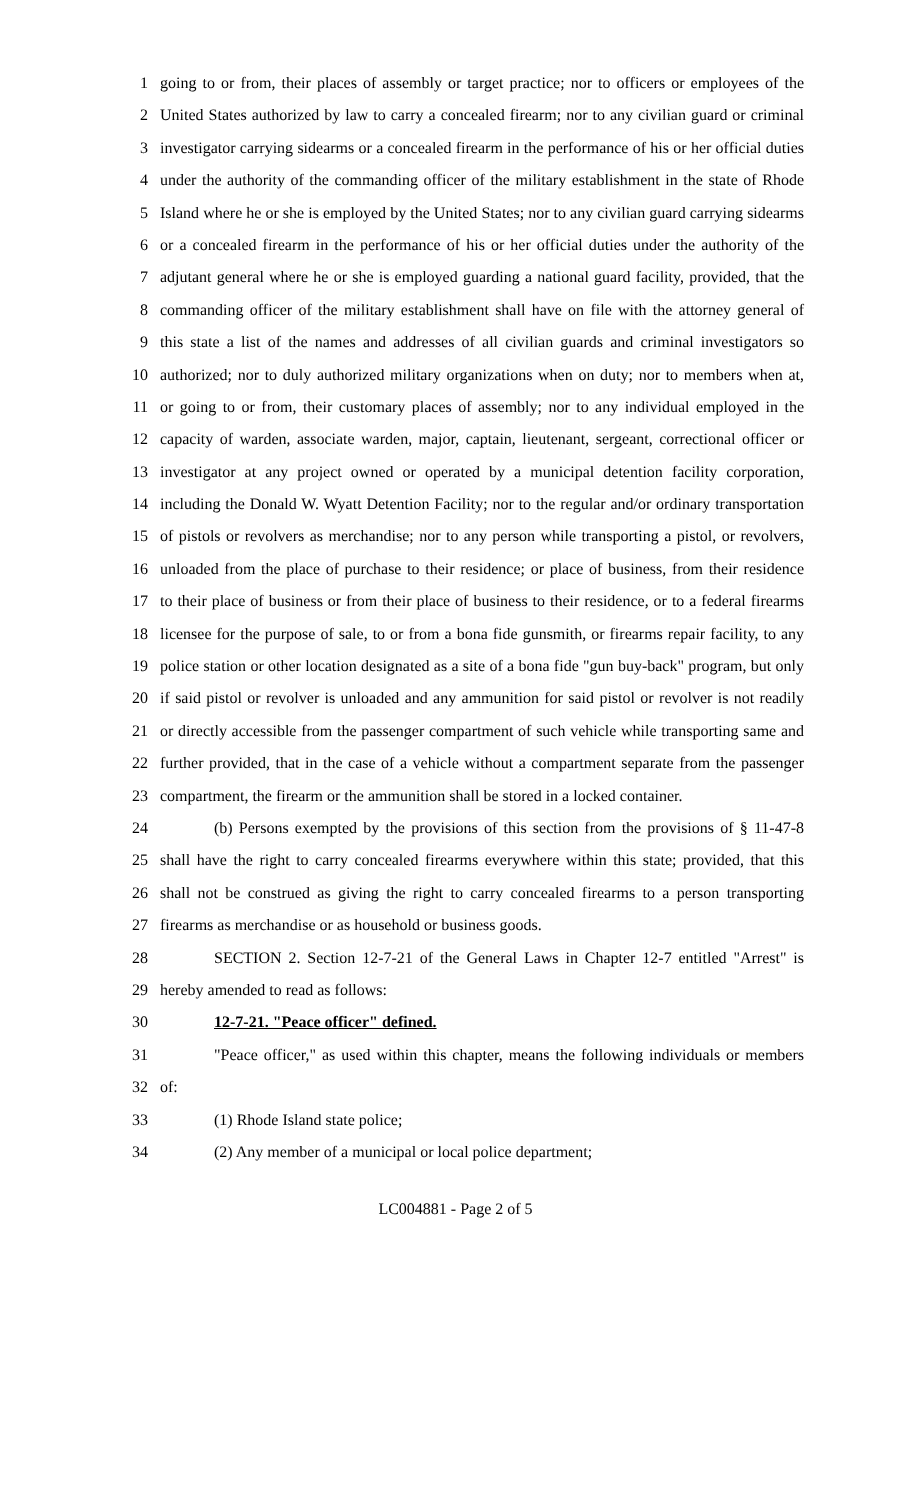1 going to or from, their places of assembly or target practice; nor to officers or employees of the
2 United States authorized by law to carry a concealed firearm; nor to any civilian guard or criminal
3 investigator carrying sidearms or a concealed firearm in the performance of his or her official duties
4 under the authority of the commanding officer of the military establishment in the state of Rhode
5 Island where he or she is employed by the United States; nor to any civilian guard carrying sidearms
6 or a concealed firearm in the performance of his or her official duties under the authority of the
7 adjutant general where he or she is employed guarding a national guard facility, provided, that the
8 commanding officer of the military establishment shall have on file with the attorney general of
9 this state a list of the names and addresses of all civilian guards and criminal investigators so
10 authorized; nor to duly authorized military organizations when on duty; nor to members when at,
11 or going to or from, their customary places of assembly; nor to any individual employed in the
12 capacity of warden, associate warden, major, captain, lieutenant, sergeant, correctional officer or
13 investigator at any project owned or operated by a municipal detention facility corporation,
14 including the Donald W. Wyatt Detention Facility; nor to the regular and/or ordinary transportation
15 of pistols or revolvers as merchandise; nor to any person while transporting a pistol, or revolvers,
16 unloaded from the place of purchase to their residence; or place of business, from their residence
17 to their place of business or from their place of business to their residence, or to a federal firearms
18 licensee for the purpose of sale, to or from a bona fide gunsmith, or firearms repair facility, to any
19 police station or other location designated as a site of a bona fide "gun buy-back" program, but only
20 if said pistol or revolver is unloaded and any ammunition for said pistol or revolver is not readily
21 or directly accessible from the passenger compartment of such vehicle while transporting same and
22 further provided, that in the case of a vehicle without a compartment separate from the passenger
23 compartment, the firearm or the ammunition shall be stored in a locked container.
24 (b) Persons exempted by the provisions of this section from the provisions of § 11-47-8
25 shall have the right to carry concealed firearms everywhere within this state; provided, that this
26 shall not be construed as giving the right to carry concealed firearms to a person transporting
27 firearms as merchandise or as household or business goods.
28 SECTION 2. Section 12-7-21 of the General Laws in Chapter 12-7 entitled "Arrest" is
29 hereby amended to read as follows:
30 12-7-21. "Peace officer" defined.
31 "Peace officer," as used within this chapter, means the following individuals or members
32 of:
33 (1) Rhode Island state police;
34 (2) Any member of a municipal or local police department;
LC004881 - Page 2 of 5